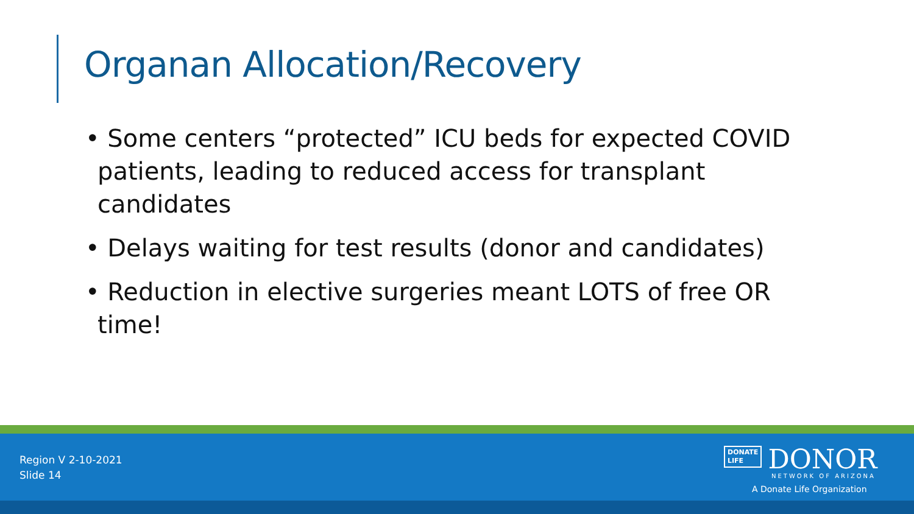Organan Allocation/Recovery
• Some centers “protected” ICU beds for expected COVID patients, leading to reduced access for transplant candidates
• Delays waiting for test results (donor and candidates)
• Reduction in elective surgeries meant LOTS of free OR time!
Region V 2-10-2021
Slide 14
DONATE
LIFE DONOR
NETWORK OF ARIZONA
A Donate Life Organization